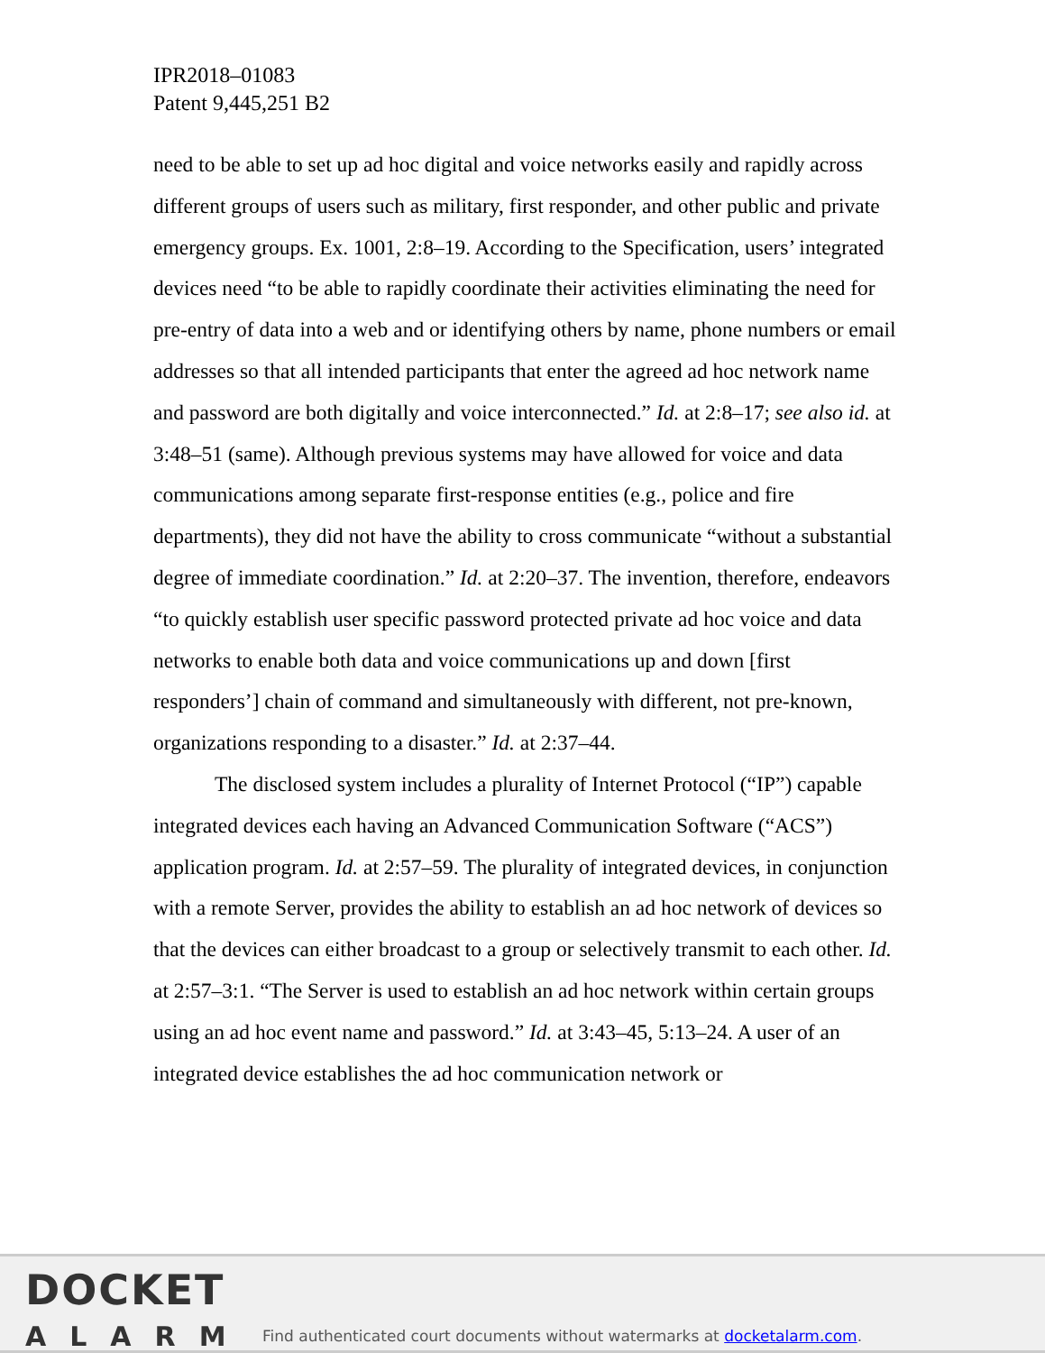IPR2018–01083
Patent 9,445,251 B2
need to be able to set up ad hoc digital and voice networks easily and rapidly across different groups of users such as military, first responder, and other public and private emergency groups. Ex. 1001, 2:8–19. According to the Specification, users’ integrated devices need “to be able to rapidly coordinate their activities eliminating the need for pre-entry of data into a web and or identifying others by name, phone numbers or email addresses so that all intended participants that enter the agreed ad hoc network name and password are both digitally and voice interconnected.” Id. at 2:8–17; see also id. at 3:48–51 (same). Although previous systems may have allowed for voice and data communications among separate first-response entities (e.g., police and fire departments), they did not have the ability to cross communicate “without a substantial degree of immediate coordination.” Id. at 2:20–37. The invention, therefore, endeavors “to quickly establish user specific password protected private ad hoc voice and data networks to enable both data and voice communications up and down [first responders’] chain of command and simultaneously with different, not pre-known, organizations responding to a disaster.” Id. at 2:37–44.
The disclosed system includes a plurality of Internet Protocol (“IP”) capable integrated devices each having an Advanced Communication Software (“ACS”) application program. Id. at 2:57–59. The plurality of integrated devices, in conjunction with a remote Server, provides the ability to establish an ad hoc network of devices so that the devices can either broadcast to a group or selectively transmit to each other. Id. at 2:57–3:1. “The Server is used to establish an ad hoc network within certain groups using an ad hoc event name and password.” Id. at 3:43–45, 5:13–24. A user of an integrated device establishes the ad hoc communication network or
DOCKET
ALARM
Find authenticated court documents without watermarks at docketalarm.com.